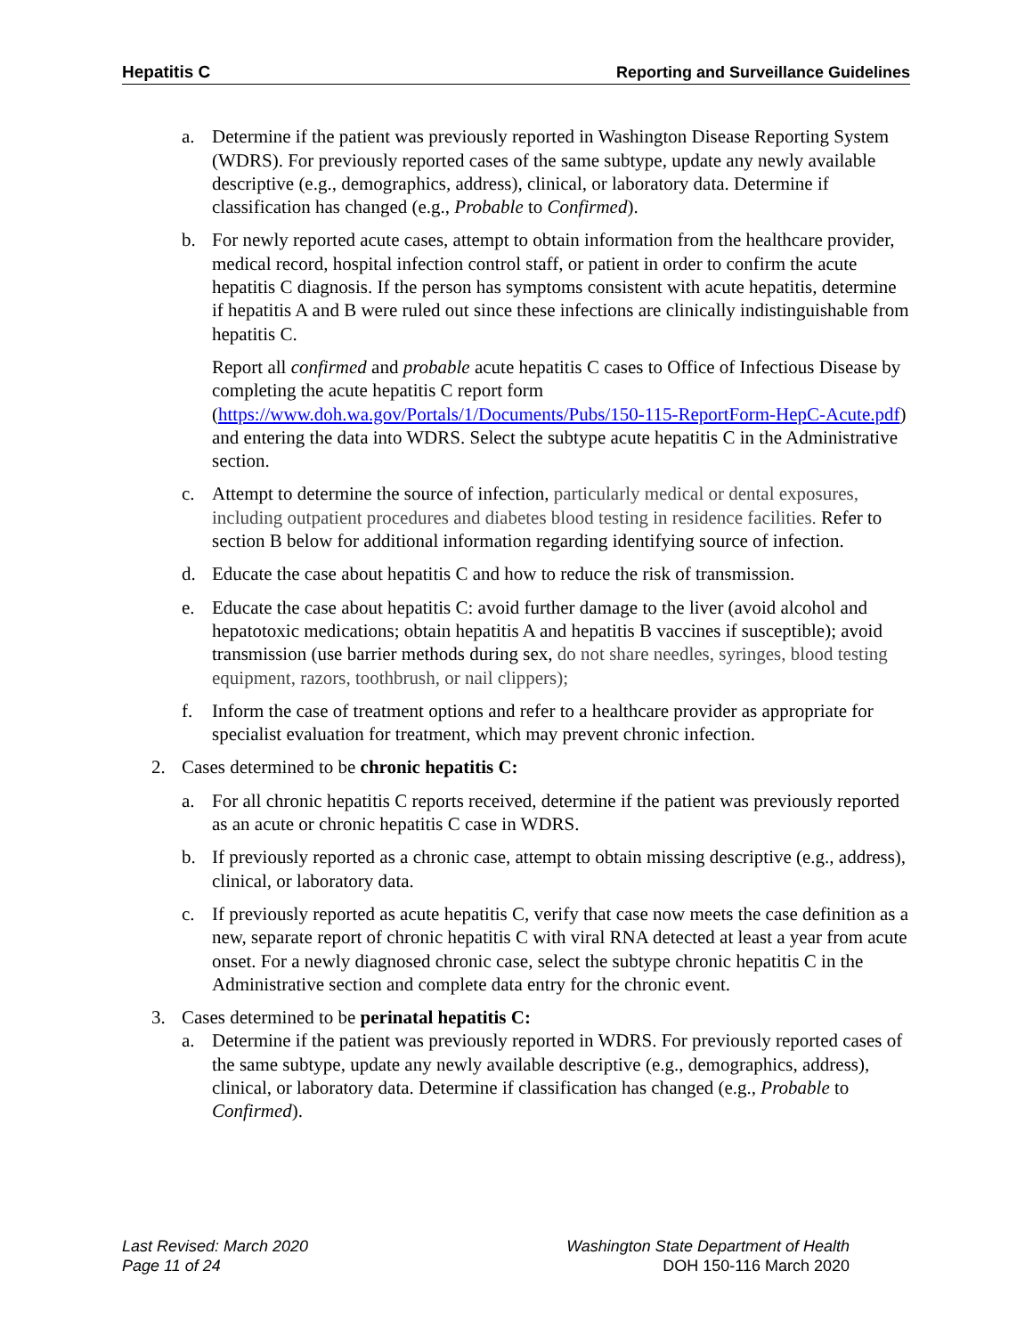Hepatitis C Reporting and Surveillance Guidelines
a. Determine if the patient was previously reported in Washington Disease Reporting System (WDRS). For previously reported cases of the same subtype, update any newly available descriptive (e.g., demographics, address), clinical, or laboratory data. Determine if classification has changed (e.g., Probable to Confirmed).
b. For newly reported acute cases, attempt to obtain information from the healthcare provider, medical record, hospital infection control staff, or patient in order to confirm the acute hepatitis C diagnosis. If the person has symptoms consistent with acute hepatitis, determine if hepatitis A and B were ruled out since these infections are clinically indistinguishable from hepatitis C.
Report all confirmed and probable acute hepatitis C cases to Office of Infectious Disease by completing the acute hepatitis C report form (https://www.doh.wa.gov/Portals/1/Documents/Pubs/150-115-ReportForm-HepC-Acute.pdf) and entering the data into WDRS. Select the subtype acute hepatitis C in the Administrative section.
c. Attempt to determine the source of infection, particularly medical or dental exposures, including outpatient procedures and diabetes blood testing in residence facilities. Refer to section B below for additional information regarding identifying source of infection.
d. Educate the case about hepatitis C and how to reduce the risk of transmission.
e. Educate the case about hepatitis C: avoid further damage to the liver (avoid alcohol and hepatotoxic medications; obtain hepatitis A and hepatitis B vaccines if susceptible); avoid transmission (use barrier methods during sex, do not share needles, syringes, blood testing equipment, razors, toothbrush, or nail clippers);
f. Inform the case of treatment options and refer to a healthcare provider as appropriate for specialist evaluation for treatment, which may prevent chronic infection.
2. Cases determined to be chronic hepatitis C:
a. For all chronic hepatitis C reports received, determine if the patient was previously reported as an acute or chronic hepatitis C case in WDRS.
b. If previously reported as a chronic case, attempt to obtain missing descriptive (e.g., address), clinical, or laboratory data.
c. If previously reported as acute hepatitis C, verify that case now meets the case definition as a new, separate report of chronic hepatitis C with viral RNA detected at least a year from acute onset. For a newly diagnosed chronic case, select the subtype chronic hepatitis C in the Administrative section and complete data entry for the chronic event.
3. Cases determined to be perinatal hepatitis C:
a. Determine if the patient was previously reported in WDRS. For previously reported cases of the same subtype, update any newly available descriptive (e.g., demographics, address), clinical, or laboratory data. Determine if classification has changed (e.g., Probable to Confirmed).
Last Revised: March 2020
Page 11 of 24
Washington State Department of Health
DOH 150-116 March 2020